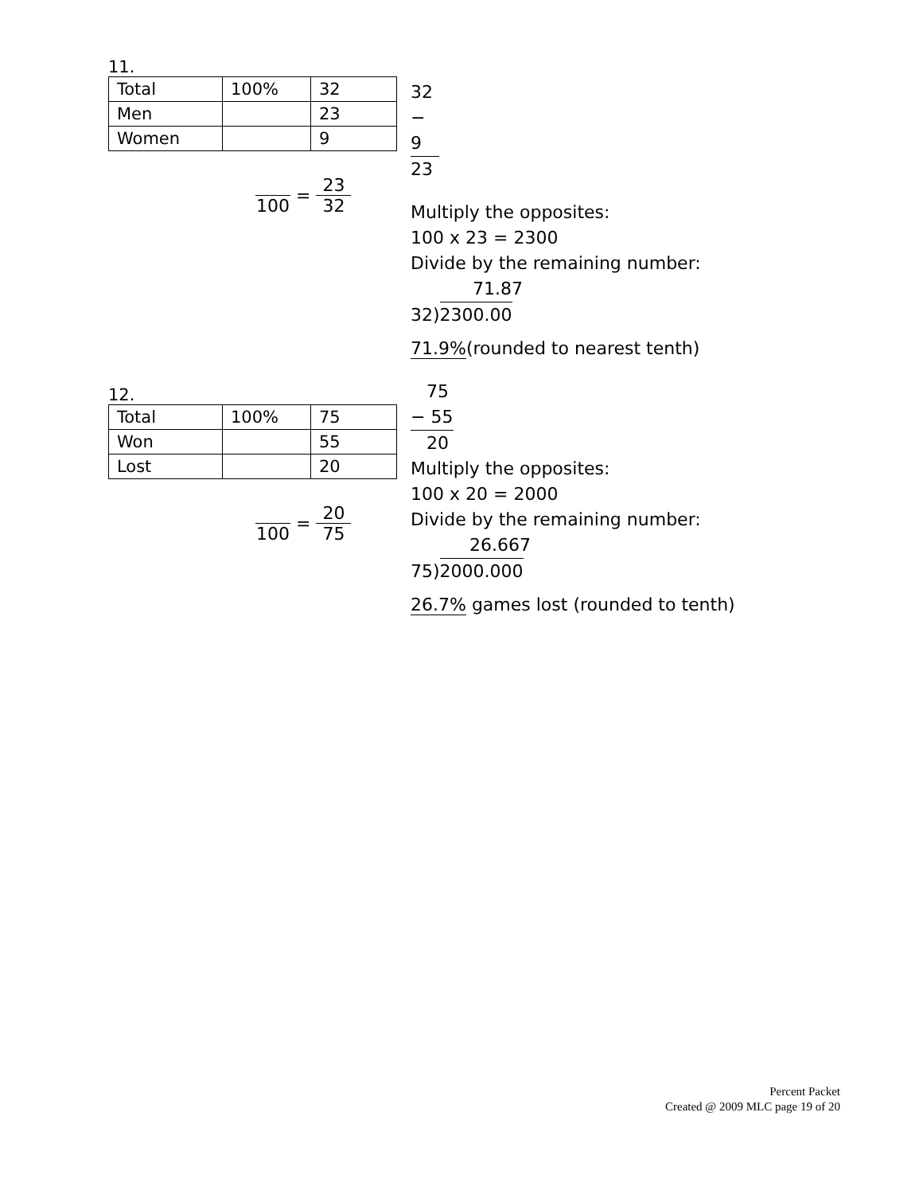11.
| Total | 100% | 32 |
| Men | | 23 |
| Women | | 9 |
100
=
23 32
32
− 9
23
Multiply the opposites:
100 x 23 = 2300
Divide by the remaining number:
71.87
32)2300.00
71.9%(rounded to nearest tenth)
12.
| Total | 100% | 75 |
| Won | | 55 |
| Lost | | 20 |
100
=
20 75
75
− 55
20
Multiply the opposites:
100 x 20 = 2000
Divide by the remaining number:
26.667
75)2000.000
26.7% games lost (rounded to tenth)
Percent Packet
Created @ 2009 MLC page 19 of 20